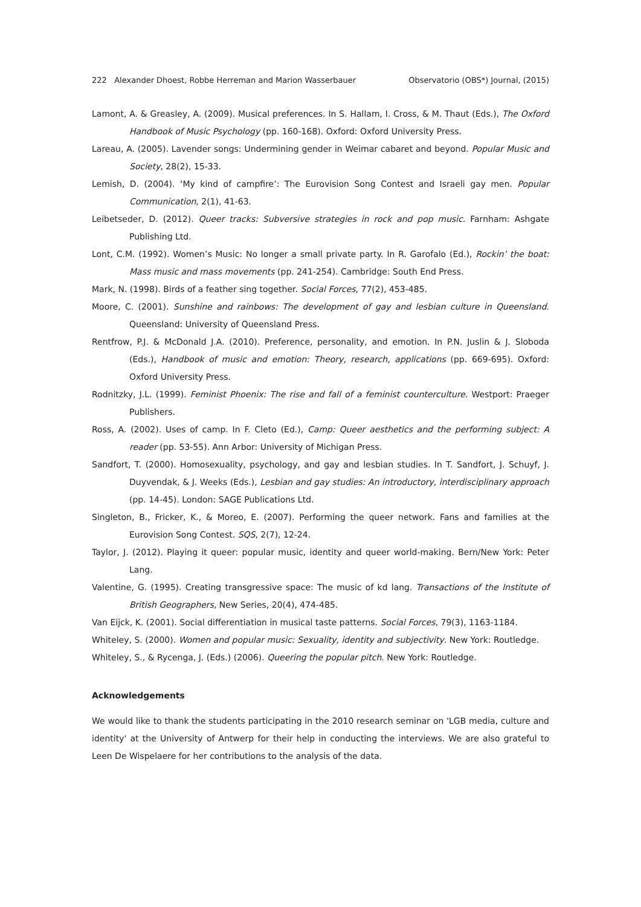222 Alexander Dhoest, Robbe Herreman and Marion Wasserbauer Observatorio (OBS*) Journal, (2015)
Lamont, A. & Greasley, A. (2009). Musical preferences. In S. Hallam, I. Cross, & M. Thaut (Eds.), The Oxford Handbook of Music Psychology (pp. 160-168). Oxford: Oxford University Press.
Lareau, A. (2005). Lavender songs: Undermining gender in Weimar cabaret and beyond. Popular Music and Society, 28(2), 15-33.
Lemish, D. (2004). ‘My kind of campfire’: The Eurovision Song Contest and Israeli gay men. Popular Communication, 2(1), 41-63.
Leibetseder, D. (2012). Queer tracks: Subversive strategies in rock and pop music. Farnham: Ashgate Publishing Ltd.
Lont, C.M. (1992). Women’s Music: No longer a small private party. In R. Garofalo (Ed.), Rockin’ the boat: Mass music and mass movements (pp. 241-254). Cambridge: South End Press.
Mark, N. (1998). Birds of a feather sing together. Social Forces, 77(2), 453-485.
Moore, C. (2001). Sunshine and rainbows: The development of gay and lesbian culture in Queensland. Queensland: University of Queensland Press.
Rentfrow, P.J. & McDonald J.A. (2010). Preference, personality, and emotion. In P.N. Juslin & J. Sloboda (Eds.), Handbook of music and emotion: Theory, research, applications (pp. 669-695). Oxford: Oxford University Press.
Rodnitzky, J.L. (1999). Feminist Phoenix: The rise and fall of a feminist counterculture. Westport: Praeger Publishers.
Ross, A. (2002). Uses of camp. In F. Cleto (Ed.), Camp: Queer aesthetics and the performing subject: A reader (pp. 53-55). Ann Arbor: University of Michigan Press.
Sandfort, T. (2000). Homosexuality, psychology, and gay and lesbian studies. In T. Sandfort, J. Schuyf, J. Duyvendak, & J. Weeks (Eds.), Lesbian and gay studies: An introductory, interdisciplinary approach (pp. 14-45). London: SAGE Publications Ltd.
Singleton, B., Fricker, K., & Moreo, E. (2007). Performing the queer network. Fans and families at the Eurovision Song Contest. SQS, 2(7), 12-24.
Taylor, J. (2012). Playing it queer: popular music, identity and queer world-making. Bern/New York: Peter Lang.
Valentine, G. (1995). Creating transgressive space: The music of kd lang. Transactions of the Institute of British Geographers, New Series, 20(4), 474-485.
Van Eijck, K. (2001). Social differentiation in musical taste patterns. Social Forces, 79(3), 1163-1184.
Whiteley, S. (2000). Women and popular music: Sexuality, identity and subjectivity. New York: Routledge.
Whiteley, S., & Rycenga, J. (Eds.) (2006). Queering the popular pitch. New York: Routledge.
Acknowledgements
We would like to thank the students participating in the 2010 research seminar on 'LGB media, culture and identity' at the University of Antwerp for their help in conducting the interviews. We are also grateful to Leen De Wispelaere for her contributions to the analysis of the data.